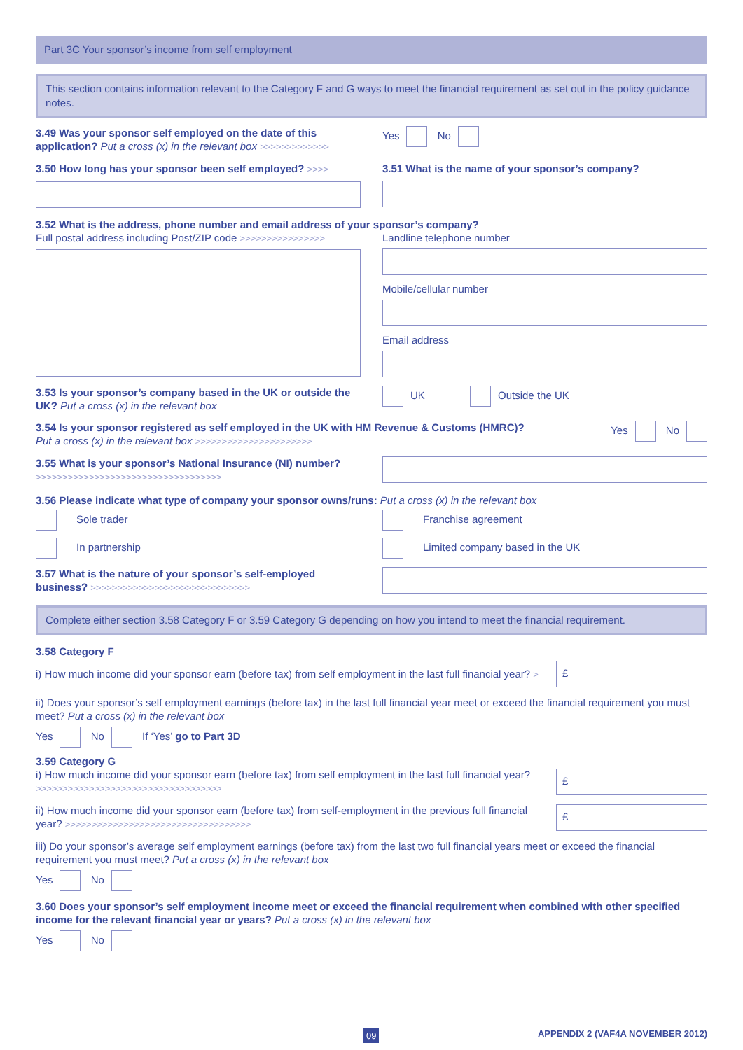Part 3C Your sponsor’s income from self employment
This section contains information relevant to the Category F and G ways to meet the financial requirement as set out in the policy guidance notes.
3.49 Was your sponsor self employed on the date of this application? Put a cross (x) in the relevant box >>>>>>>>>>>>>
Yes No
3.50 How long has your sponsor been self employed? >>>>
3.51 What is the name of your sponsor’s company?
3.52 What is the address, phone number and email address of your sponsor’s company?
Full postal address including Post/ZIP code >>>>>>>>>>>>>>>>
Landline telephone number
Mobile/cellular number
Email address
3.53 Is your sponsor’s company based in the UK or outside the UK? Put a cross (x) in the relevant box
UK Outside the UK
3.54 Is your sponsor registered as self employed in the UK with HM Revenue & Customs (HMRC)?
Put a cross (x) in the relevant box >>>>>>>>>>>>>>>>>>>>>>
Yes No
3.55 What is your sponsor’s National Insurance (NI) number? >>>>>>>>>>>>>>>>>>>>>>>>>>>>>>>>>>>
3.56 Please indicate what type of company your sponsor owns/runs: Put a cross (x) in the relevant box
Sole trader
In partnership
Franchise agreement
Limited company based in the UK
3.57 What is the nature of your sponsor’s self-employed business? >>>>>>>>>>>>>>>>>>>>>>>>>>>>>>
Complete either section 3.58 Category F or 3.59 Category G depending on how you intend to meet the financial requirement.
3.58 Category F
i) How much income did your sponsor earn (before tax) from self employment in the last full financial year? >
£
ii) Does your sponsor’s self employment earnings (before tax) in the last full financial year meet or exceed the financial requirement you must meet? Put a cross (x) in the relevant box
Yes No If ‘Yes’ go to Part 3D
3.59 Category G
i) How much income did your sponsor earn (before tax) from self employment in the last full financial year? >>>>>>>>>>>>>>>>>>>>>>>>>>>>>>>>>>>
£
ii) How much income did your sponsor earn (before tax) from self-employment in the previous full financial year? >>>>>>>>>>>>>>>>>>>>>>>>>>>>>>>>>>>
£
iii) Do your sponsor’s average self employment earnings (before tax) from the last two full financial years meet or exceed the financial requirement you must meet? Put a cross (x) in the relevant box
Yes No
3.60 Does your sponsor’s self employment income meet or exceed the financial requirement when combined with other specified income for the relevant financial year or years? Put a cross (x) in the relevant box
Yes No
09 APPENDIX 2 (VAF4A NOVEMBER 2012)